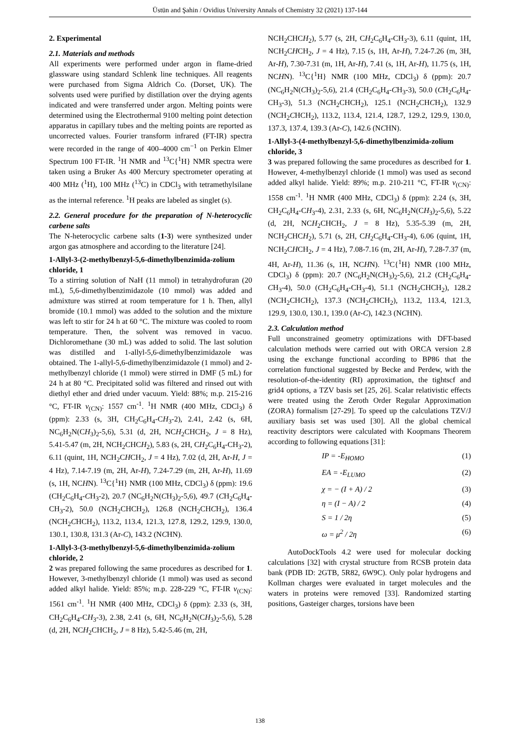Üstün and Şahin / Ovidius University Annals of Chemistry 32 (2021) 137-144
2. Experimental
2.1. Materials and methods
All experiments were performed under argon in flame-dried glassware using standard Schlenk line techniques. All reagents were purchased from Sigma Aldrich Co. (Dorset, UK). The solvents used were purified by distillation over the drying agents indicated and were transferred under argon. Melting points were determined using the Electrothermal 9100 melting point detection apparatus in capillary tubes and the melting points are reported as uncorrected values. Fourier transform infrared (FT-IR) spectra were recorded in the range of 400–4000 cm<sup>−1</sup> on Perkin Elmer Spectrum 100 FT-IR. <sup>1</sup>H NMR and <sup>13</sup>C{<sup>1</sup>H} NMR spectra were taken using a Bruker As 400 Mercury spectrometer operating at 400 MHz (<sup>1</sup>H), 100 MHz (<sup>13</sup>C) in CDCl<sub>3</sub> with tetramethylsilane as the internal reference. <sup>1</sup>H peaks are labeled as singlet (s).
2.2. General procedure for the preparation of N-heterocyclic carbene salts
The N-heterocyclic carbene salts (1-3) were synthesized under argon gas atmosphere and according to the literature [24].
1-Allyl-3-(2-methylbenzyl-5,6-dimethylbenzimida-zolium chloride, 1
To a stirring solution of NaH (11 mmol) in tetrahydrofuran (20 mL), 5,6-dimethylbenzimidazole (10 mmol) was added and admixture was stirred at room temperature for 1 h. Then, allyl bromide (10.1 mmol) was added to the solution and the mixture was left to stir for 24 h at 60 °C. The mixture was cooled to room temperature. Then, the solvent was removed in vacuo. Dichloromethane (30 mL) was added to solid. The last solution was distilled and 1-allyl-5,6-dimethylbenzimidazole was obtained. The 1-allyl-5,6-dimethylbenzimidazole (1 mmol) and 2-methylbenzyl chloride (1 mmol) were stirred in DMF (5 mL) for 24 h at 80 °C. Precipitated solid was filtered and rinsed out with diethyl ether and dried under vacuum. Yield: 88%; m.p. 215-216 °C, FT-IR ν<sub>(CN)</sub>: 1557 cm<sup>-1</sup>. <sup>1</sup>H NMR (400 MHz, CDCl<sub>3</sub>) δ (ppm): 2.33 (s, 3H, CH<sub>2</sub>C<sub>6</sub>H<sub>4</sub>-CH<sub>3</sub>-2), 2.41, 2.42 (s, 6H, NC<sub>6</sub>H<sub>2</sub>N(CH<sub>3</sub>)<sub>2</sub>-5,6), 5.31 (d, 2H, NCH<sub>2</sub>CHCH<sub>2</sub>, J = 8 Hz), 5.41-5.47 (m, 2H, NCH<sub>2</sub>CHCH<sub>2</sub>), 5.83 (s, 2H, CH<sub>2</sub>C<sub>6</sub>H<sub>4</sub>-CH<sub>3</sub>-2), 6.11 (quint, 1H, NCH<sub>2</sub>CHCH<sub>2</sub>, J = 4 Hz), 7.02 (d, 2H, Ar-H, J = 4 Hz), 7.14-7.19 (m, 2H, Ar-H), 7.24-7.29 (m, 2H, Ar-H), 11.69 (s, 1H, NCHN). <sup>13</sup>C{<sup>1</sup>H} NMR (100 MHz, CDCl<sub>3</sub>) δ (ppm): 19.6 (CH<sub>2</sub>C<sub>6</sub>H<sub>4</sub>-CH<sub>3</sub>-2), 20.7 (NC<sub>6</sub>H<sub>2</sub>N(CH<sub>3</sub>)<sub>2</sub>-5,6), 49.7 (CH<sub>2</sub>C<sub>6</sub>H<sub>4</sub>-CH<sub>3</sub>-2), 50.0 (NCH<sub>2</sub>CHCH<sub>2</sub>), 126.8 (NCH<sub>2</sub>CHCH<sub>2</sub>), 136.4 (NCH<sub>2</sub>CHCH<sub>2</sub>), 113.2, 113.4, 121.3, 127.8, 129.2, 129.9, 130.0, 130.1, 130.8, 131.3 (Ar-C), 143.2 (NCHN).
1-Allyl-3-(3-methylbenzyl-5,6-dimethylbenzimida-zolium chloride, 2
2 was prepared following the same procedures as described for 1. However, 3-methylbenzyl chloride (1 mmol) was used as second added alkyl halide. Yield: 85%; m.p. 228-229 °C, FT-IR ν<sub>(CN)</sub>: 1561 cm<sup>-1</sup>. <sup>1</sup>H NMR (400 MHz, CDCl<sub>3</sub>) δ (ppm): 2.33 (s, 3H, CH<sub>2</sub>C<sub>6</sub>H<sub>4</sub>-CH<sub>3</sub>-3), 2.38, 2.41 (s, 6H, NC<sub>6</sub>H<sub>2</sub>N(CH<sub>3</sub>)<sub>2</sub>-5,6), 5.28 (d, 2H, NCH<sub>2</sub>CHCH<sub>2</sub>, J = 8 Hz), 5.42-5.46 (m, 2H,
NCH<sub>2</sub>CHCH<sub>2</sub>), 5.77 (s, 2H, CH<sub>2</sub>C<sub>6</sub>H<sub>4</sub>-CH<sub>3</sub>-3), 6.11 (quint, 1H, NCH<sub>2</sub>CHCH<sub>2</sub>, J = 4 Hz), 7.15 (s, 1H, Ar-H), 7.24-7.26 (m, 3H, Ar-H), 7.30-7.31 (m, 1H, Ar-H), 7.41 (s, 1H, Ar-H), 11.75 (s, 1H, NCHN). <sup>13</sup>C{<sup>1</sup>H} NMR (100 MHz, CDCl<sub>3</sub>) δ (ppm): 20.7 (NC<sub>6</sub>H<sub>2</sub>N(CH<sub>3</sub>)<sub>2</sub>-5,6), 21.4 (CH<sub>2</sub>C<sub>6</sub>H<sub>4</sub>-CH<sub>3</sub>-3), 50.0 (CH<sub>2</sub>C<sub>6</sub>H<sub>4</sub>-CH<sub>3</sub>-3), 51.3 (NCH<sub>2</sub>CHCH<sub>2</sub>), 125.1 (NCH<sub>2</sub>CHCH<sub>2</sub>), 132.9 (NCH<sub>2</sub>CHCH<sub>2</sub>), 113.2, 113.4, 121.4, 128.7, 129.2, 129.9, 130.0, 137.3, 137.4, 139.3 (Ar-C), 142.6 (NCHN).
1-Allyl-3-(4-methylbenzyl-5,6-dimethylbenzimida-zolium chloride, 3
3 was prepared following the same procedures as described for 1. However, 4-methylbenzyl chloride (1 mmol) was used as second added alkyl halide. Yield: 89%; m.p. 210-211 °C, FT-IR ν<sub>(CN)</sub>: 1558 cm<sup>-1</sup>. <sup>1</sup>H NMR (400 MHz, CDCl<sub>3</sub>) δ (ppm): 2.24 (s, 3H, CH<sub>2</sub>C<sub>6</sub>H<sub>4</sub>-CH<sub>3</sub>-4), 2.31, 2.33 (s, 6H, NC<sub>6</sub>H<sub>2</sub>N(CH<sub>3</sub>)<sub>2</sub>-5,6), 5.22 (d, 2H, NCH<sub>2</sub>CHCH<sub>2</sub>, J = 8 Hz), 5.35-5.39 (m, 2H, NCH<sub>2</sub>CHCH<sub>2</sub>), 5.71 (s, 2H, CH<sub>2</sub>C<sub>6</sub>H<sub>4</sub>-CH<sub>3</sub>-4), 6.06 (quint, 1H, NCH<sub>2</sub>CHCH<sub>2</sub>, J = 4 Hz), 7.08-7.16 (m, 2H, Ar-H), 7.28-7.37 (m, 4H, Ar-H), 11.36 (s, 1H, NCHN). <sup>13</sup>C{<sup>1</sup>H} NMR (100 MHz, CDCl<sub>3</sub>) δ (ppm): 20.7 (NC<sub>6</sub>H<sub>2</sub>N(CH<sub>3</sub>)<sub>2</sub>-5,6), 21.2 (CH<sub>2</sub>C<sub>6</sub>H<sub>4</sub>-CH<sub>3</sub>-4), 50.0 (CH<sub>2</sub>C<sub>6</sub>H<sub>4</sub>-CH<sub>3</sub>-4), 51.1 (NCH<sub>2</sub>CHCH<sub>2</sub>), 128.2 (NCH<sub>2</sub>CHCH<sub>2</sub>), 137.3 (NCH<sub>2</sub>CHCH<sub>2</sub>), 113.2, 113.4, 121.3, 129.9, 130.0, 130.1, 139.0 (Ar-C), 142.3 (NCHN).
2.3. Calculation method
Full unconstrained geometry optimizations with DFT-based calculation methods were carried out with ORCA version 2.8 using the exchange functional according to BP86 that the correlation functional suggested by Becke and Perdew, with the resolution-of-the-identity (RI) approximation, the tightscf and grid4 options, a TZV basis set [25, 26]. Scalar relativistic effects were treated using the Zeroth Order Regular Approximation (ZORA) formalism [27-29]. To speed up the calculations TZV/J auxiliary basis set was used [30]. All the global chemical reactivity descriptors were calculated with Koopmans Theorem according to following equations [31]:
IP = -E<sub>HOMO</sub> (1)
EA = -E<sub>LUMO</sub> (2)
χ = − (I + A) / 2 (3)
η = (I − A) / 2 (4)
S = 1 / 2η (5)
ω = μ<sup>2</sup> / 2η (6)
AutoDockTools 4.2 were used for molecular docking calculations [32] with crystal structure from RCSB protein data bank (PDB ID: 2GTB, 5R82, 6W9C). Only polar hydrogens and Kollman charges were evaluated in target molecules and the waters in proteins were removed [33]. Randomized starting positions, Gasteiger charges, torsions have been
138